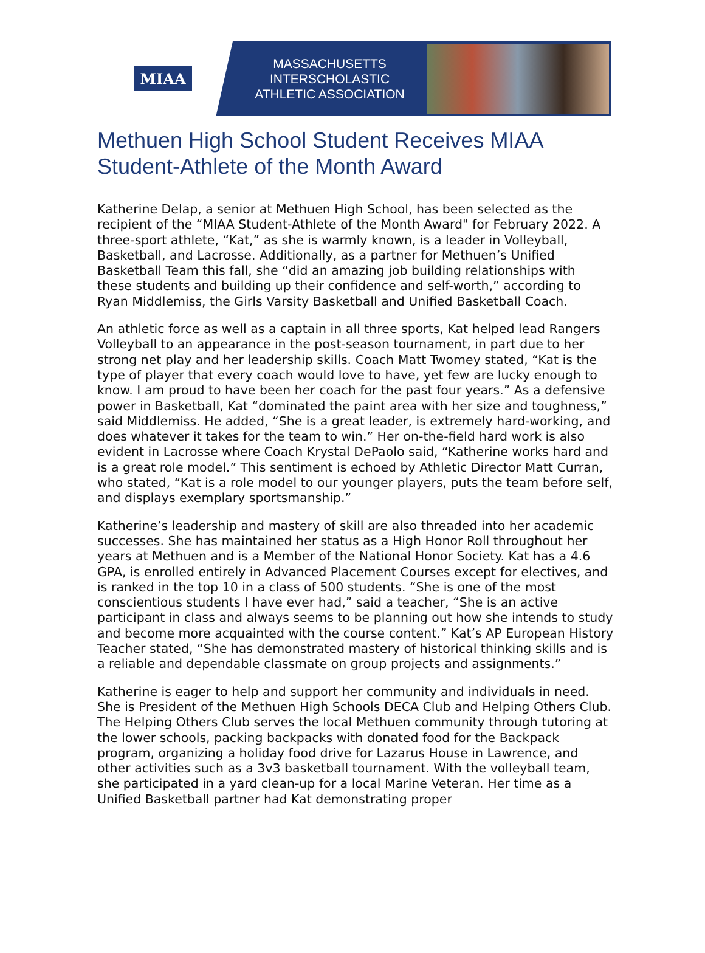MIAA
MASSACHUSETTS INTERSCHOLASTIC
ATHLETIC ASSOCIATION
Methuen High School Student Receives MIAA Student-Athlete of the Month Award
Katherine Delap, a senior at Methuen High School, has been selected as the recipient of the “MIAA Student-Athlete of the Month Award" for February 2022. A three-sport athlete, “Kat,” as she is warmly known, is a leader in Volleyball, Basketball, and Lacrosse. Additionally, as a partner for Methuen’s Unified Basketball Team this fall, she “did an amazing job building relationships with these students and building up their confidence and self-worth,” according to Ryan Middlemiss, the Girls Varsity Basketball and Unified Basketball Coach.
An athletic force as well as a captain in all three sports, Kat helped lead Rangers Volleyball to an appearance in the post-season tournament, in part due to her strong net play and her leadership skills. Coach Matt Twomey stated, “Kat is the type of player that every coach would love to have, yet few are lucky enough to know. I am proud to have been her coach for the past four years.” As a defensive power in Basketball, Kat “dominated the paint area with her size and toughness,” said Middlemiss. He added, “She is a great leader, is extremely hard-working, and does whatever it takes for the team to win.” Her on-the-field hard work is also evident in Lacrosse where Coach Krystal DePaolo said, “Katherine works hard and is a great role model.” This sentiment is echoed by Athletic Director Matt Curran, who stated, “Kat is a role model to our younger players, puts the team before self, and displays exemplary sportsmanship.”
Katherine’s leadership and mastery of skill are also threaded into her academic successes. She has maintained her status as a High Honor Roll throughout her years at Methuen and is a Member of the National Honor Society. Kat has a 4.6 GPA, is enrolled entirely in Advanced Placement Courses except for electives, and is ranked in the top 10 in a class of 500 students. “She is one of the most conscientious students I have ever had,” said a teacher, “She is an active participant in class and always seems to be planning out how she intends to study and become more acquainted with the course content.” Kat’s AP European History Teacher stated, “She has demonstrated mastery of historical thinking skills and is a reliable and dependable classmate on group projects and assignments.”
Katherine is eager to help and support her community and individuals in need. She is President of the Methuen High Schools DECA Club and Helping Others Club. The Helping Others Club serves the local Methuen community through tutoring at the lower schools, packing backpacks with donated food for the Backpack program, organizing a holiday food drive for Lazarus House in Lawrence, and other activities such as a 3v3 basketball tournament. With the volleyball team, she participated in a yard clean-up for a local Marine Veteran. Her time as a Unified Basketball partner had Kat demonstrating proper